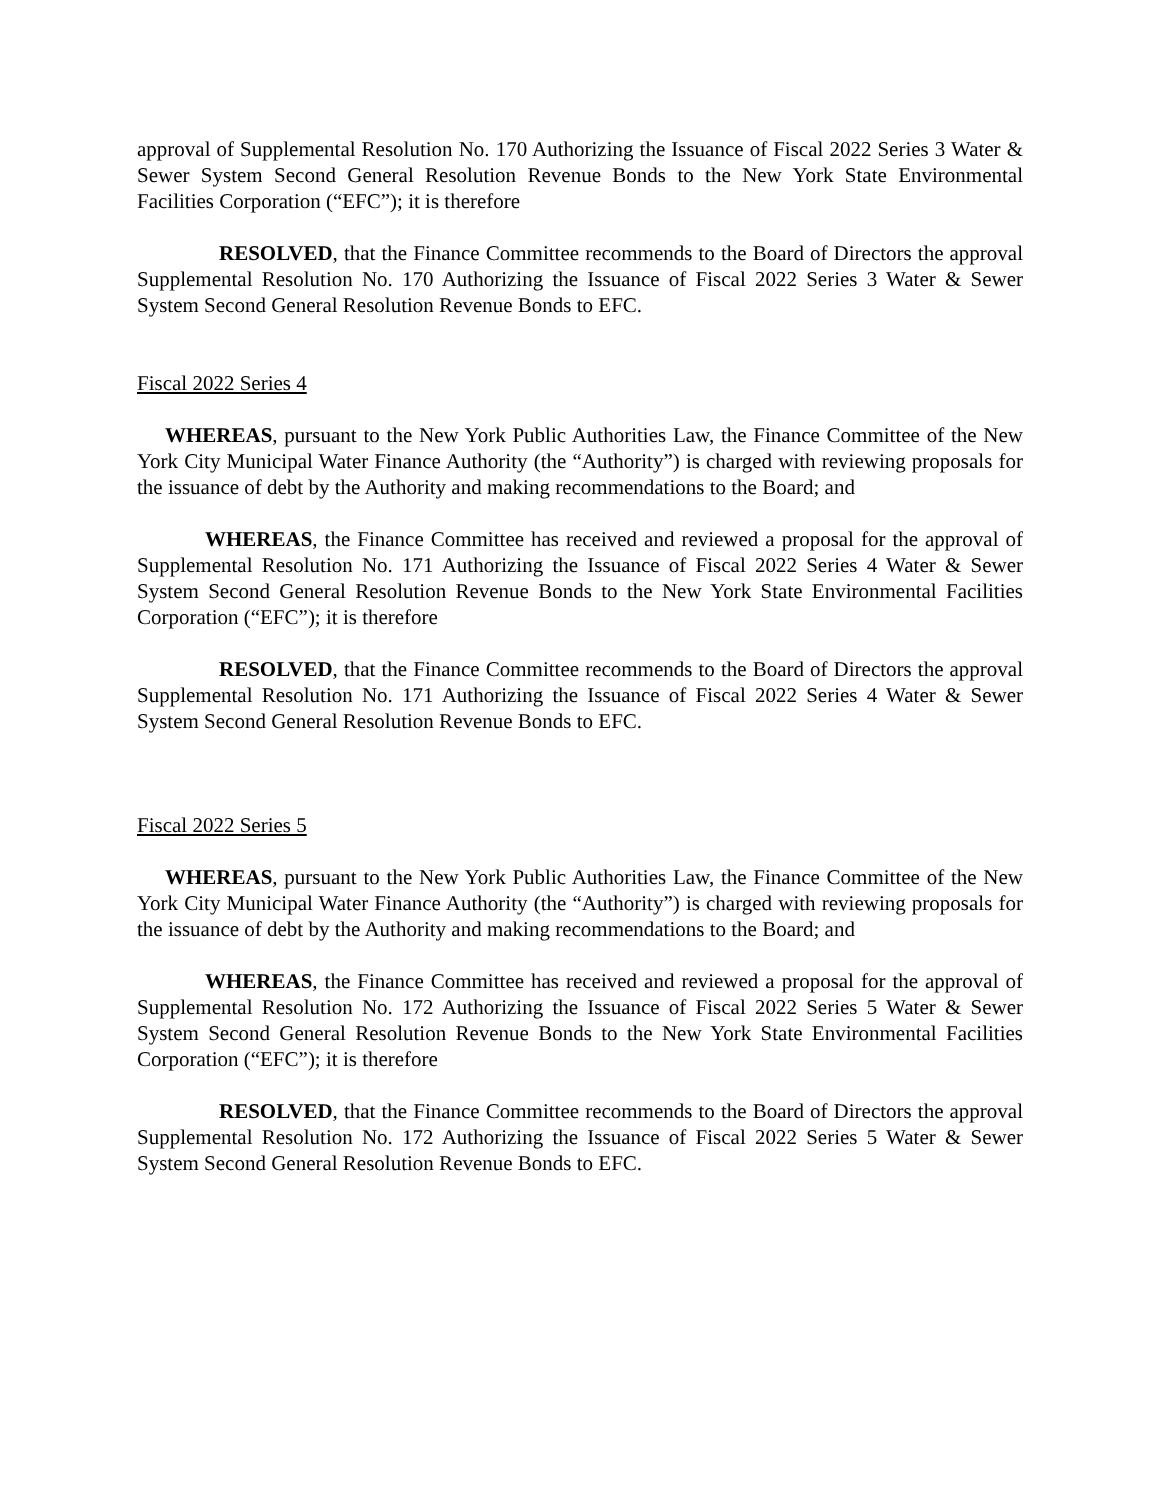approval of Supplemental Resolution No. 170 Authorizing the Issuance of Fiscal 2022 Series 3 Water & Sewer System Second General Resolution Revenue Bonds to the New York State Environmental Facilities Corporation (“EFC”); it is therefore
RESOLVED, that the Finance Committee recommends to the Board of Directors the approval Supplemental Resolution No. 170 Authorizing the Issuance of Fiscal 2022 Series 3 Water & Sewer System Second General Resolution Revenue Bonds to EFC.
Fiscal 2022 Series 4
WHEREAS, pursuant to the New York Public Authorities Law, the Finance Committee of the New York City Municipal Water Finance Authority (the “Authority”) is charged with reviewing proposals for the issuance of debt by the Authority and making recommendations to the Board; and
WHEREAS, the Finance Committee has received and reviewed a proposal for the approval of Supplemental Resolution No. 171 Authorizing the Issuance of Fiscal 2022 Series 4 Water & Sewer System Second General Resolution Revenue Bonds to the New York State Environmental Facilities Corporation (“EFC”); it is therefore
RESOLVED, that the Finance Committee recommends to the Board of Directors the approval Supplemental Resolution No. 171 Authorizing the Issuance of Fiscal 2022 Series 4 Water & Sewer System Second General Resolution Revenue Bonds to EFC.
Fiscal 2022 Series 5
WHEREAS, pursuant to the New York Public Authorities Law, the Finance Committee of the New York City Municipal Water Finance Authority (the “Authority”) is charged with reviewing proposals for the issuance of debt by the Authority and making recommendations to the Board; and
WHEREAS, the Finance Committee has received and reviewed a proposal for the approval of Supplemental Resolution No. 172 Authorizing the Issuance of Fiscal 2022 Series 5 Water & Sewer System Second General Resolution Revenue Bonds to the New York State Environmental Facilities Corporation (“EFC”); it is therefore
RESOLVED, that the Finance Committee recommends to the Board of Directors the approval Supplemental Resolution No. 172 Authorizing the Issuance of Fiscal 2022 Series 5 Water & Sewer System Second General Resolution Revenue Bonds to EFC.